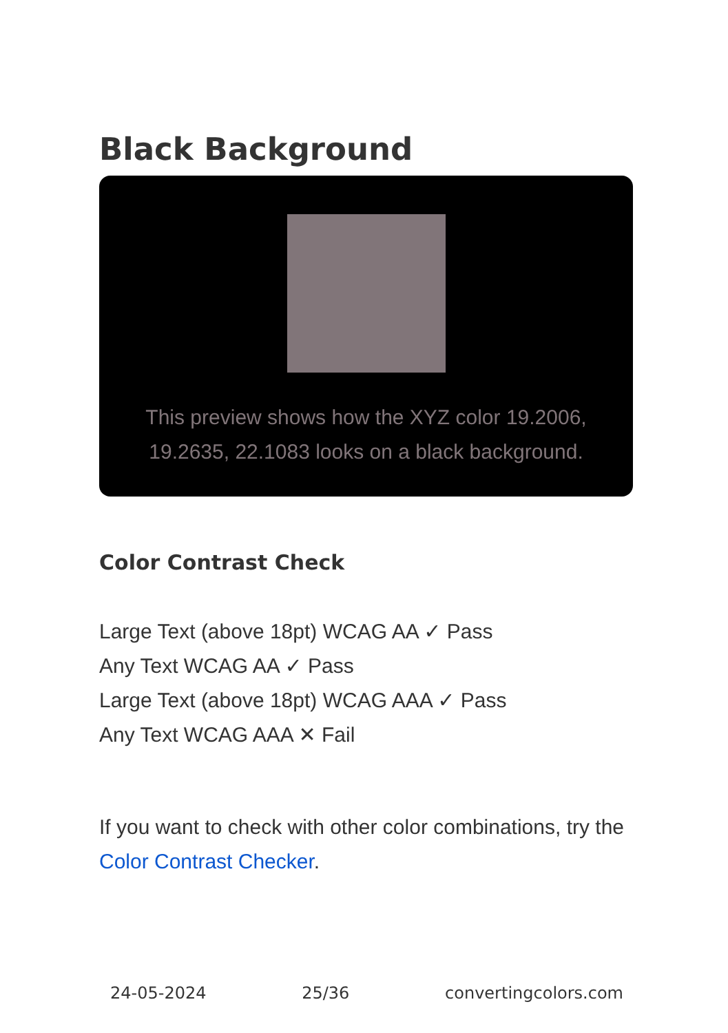Black Background
This preview shows how the XYZ color 19.2006, 19.2635, 22.1083 looks on a black background.
Color Contrast Check
Large Text (above 18pt) WCAG AA ✓ Pass
Any Text WCAG AA ✓ Pass
Large Text (above 18pt) WCAG AAA ✓ Pass
Any Text WCAG AAA ✕ Fail
If you want to check with other color combinations, try the Color Contrast Checker.
24-05-2024 25/36 convertingcolors.com